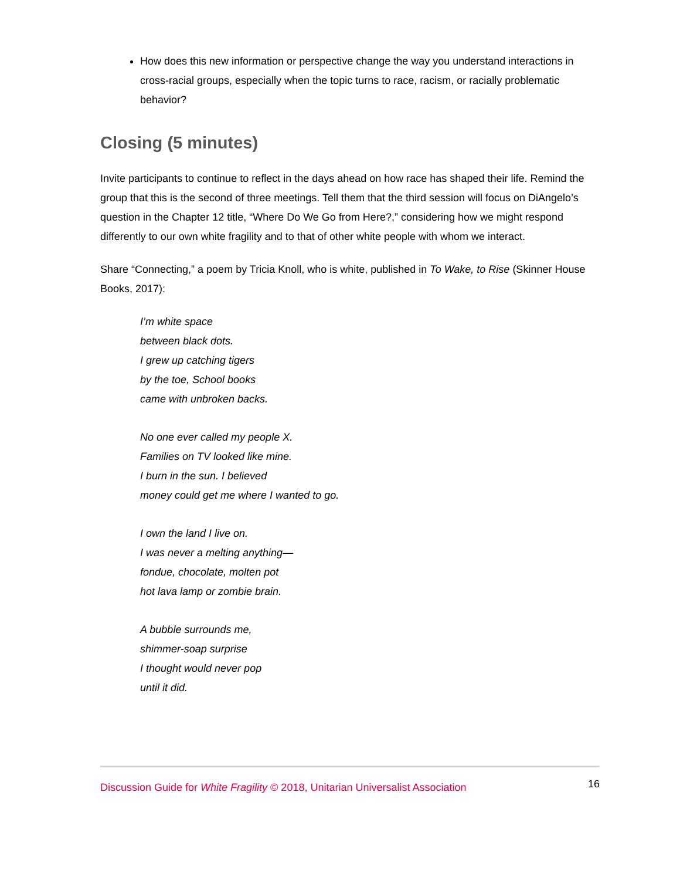How does this new information or perspective change the way you understand interactions in cross-racial groups, especially when the topic turns to race, racism, or racially problematic behavior?
Closing (5 minutes)
Invite participants to continue to reflect in the days ahead on how race has shaped their life. Remind the group that this is the second of three meetings. Tell them that the third session will focus on DiAngelo’s question in the Chapter 12 title, “Where Do We Go from Here?,” considering how we might respond differently to our own white fragility and to that of other white people with whom we interact.
Share “Connecting,” a poem by Tricia Knoll, who is white, published in To Wake, to Rise (Skinner House Books, 2017):
I’m white space
between black dots.
I grew up catching tigers
by the toe, School books
came with unbroken backs.
No one ever called my people X.
Families on TV looked like mine.
I burn in the sun. I believed
money could get me where I wanted to go.
I own the land I live on.
I was never a melting anything—
fondue, chocolate, molten pot
hot lava lamp or zombie brain.
A bubble surrounds me,
shimmer-soap surprise
I thought would never pop
until it did.
Discussion Guide for White Fragility © 2018, Unitarian Universalist Association 16